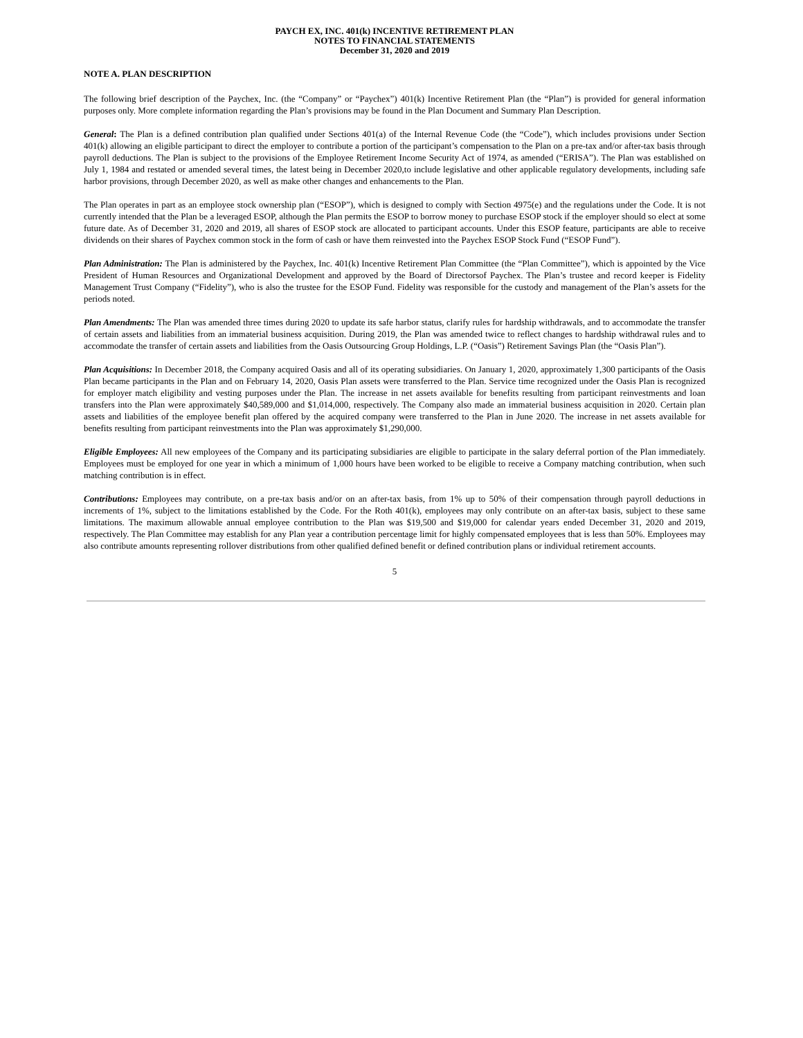PAYCH EX, INC. 401(k) INCENTIVE RETIREMENT PLAN
NOTES TO FINANCIAL STATEMENTS
December 31, 2020 and 2019
NOTE A. PLAN DESCRIPTION
The following brief description of the Paychex, Inc. (the “Company” or “Paychex”) 401(k) Incentive Retirement Plan (the “Plan”) is provided for general information purposes only. More complete information regarding the Plan’s provisions may be found in the Plan Document and Summary Plan Description.
General: The Plan is a defined contribution plan qualified under Sections 401(a) of the Internal Revenue Code (the “Code”), which includes provisions under Section 401(k) allowing an eligible participant to direct the employer to contribute a portion of the participant’s compensation to the Plan on a pre-tax and/or after-tax basis through payroll deductions. The Plan is subject to the provisions of the Employee Retirement Income Security Act of 1974, as amended (“ERISA”). The Plan was established on July 1, 1984 and restated or amended several times, the latest being in December 2020,to include legislative and other applicable regulatory developments, including safe harbor provisions, through December 2020, as well as make other changes and enhancements to the Plan.
The Plan operates in part as an employee stock ownership plan (“ESOP”), which is designed to comply with Section 4975(e) and the regulations under the Code. It is not currently intended that the Plan be a leveraged ESOP, although the Plan permits the ESOP to borrow money to purchase ESOP stock if the employer should so elect at some future date. As of December 31, 2020 and 2019, all shares of ESOP stock are allocated to participant accounts. Under this ESOP feature, participants are able to receive dividends on their shares of Paychex common stock in the form of cash or have them reinvested into the Paychex ESOP Stock Fund (“ESOP Fund”).
Plan Administration: The Plan is administered by the Paychex, Inc. 401(k) Incentive Retirement Plan Committee (the “Plan Committee”), which is appointed by the Vice President of Human Resources and Organizational Development and approved by the Board of Directorsof Paychex. The Plan’s trustee and record keeper is Fidelity Management Trust Company (“Fidelity”), who is also the trustee for the ESOP Fund. Fidelity was responsible for the custody and management of the Plan’s assets for the periods noted.
Plan Amendments: The Plan was amended three times during 2020 to update its safe harbor status, clarify rules for hardship withdrawals, and to accommodate the transfer of certain assets and liabilities from an immaterial business acquisition. During 2019, the Plan was amended twice to reflect changes to hardship withdrawal rules and to accommodate the transfer of certain assets and liabilities from the Oasis Outsourcing Group Holdings, L.P. (“Oasis”) Retirement Savings Plan (the “Oasis Plan”).
Plan Acquisitions: In December 2018, the Company acquired Oasis and all of its operating subsidiaries. On January 1, 2020, approximately 1,300 participants of the Oasis Plan became participants in the Plan and on February 14, 2020, Oasis Plan assets were transferred to the Plan. Service time recognized under the Oasis Plan is recognized for employer match eligibility and vesting purposes under the Plan. The increase in net assets available for benefits resulting from participant reinvestments and loan transfers into the Plan were approximately $40,589,000 and $1,014,000, respectively. The Company also made an immaterial business acquisition in 2020. Certain plan assets and liabilities of the employee benefit plan offered by the acquired company were transferred to the Plan in June 2020. The increase in net assets available for benefits resulting from participant reinvestments into the Plan was approximately $1,290,000.
Eligible Employees: All new employees of the Company and its participating subsidiaries are eligible to participate in the salary deferral portion of the Plan immediately. Employees must be employed for one year in which a minimum of 1,000 hours have been worked to be eligible to receive a Company matching contribution, when such matching contribution is in effect.
Contributions: Employees may contribute, on a pre-tax basis and/or on an after-tax basis, from 1% up to 50% of their compensation through payroll deductions in increments of 1%, subject to the limitations established by the Code. For the Roth 401(k), employees may only contribute on an after-tax basis, subject to these same limitations. The maximum allowable annual employee contribution to the Plan was $19,500 and $19,000 for calendar years ended December 31, 2020 and 2019, respectively. The Plan Committee may establish for any Plan year a contribution percentage limit for highly compensated employees that is less than 50%. Employees may also contribute amounts representing rollover distributions from other qualified defined benefit or defined contribution plans or individual retirement accounts.
5